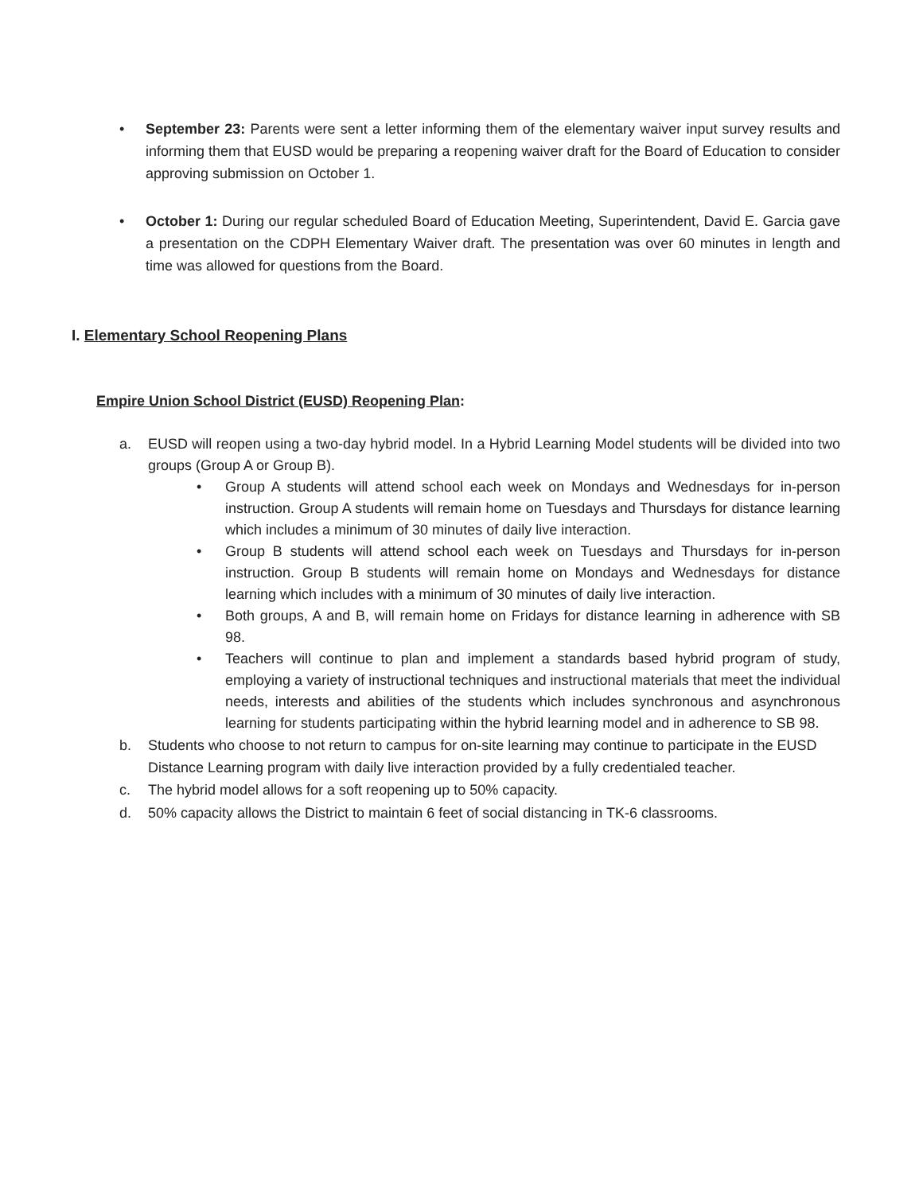• September 23: Parents were sent a letter informing them of the elementary waiver input survey results and informing them that EUSD would be preparing a reopening waiver draft for the Board of Education to consider approving submission on October 1.
• October 1: During our regular scheduled Board of Education Meeting, Superintendent, David E. Garcia gave a presentation on the CDPH Elementary Waiver draft. The presentation was over 60 minutes in length and time was allowed for questions from the Board.
I. Elementary School Reopening Plans
Empire Union School District (EUSD) Reopening Plan:
a. EUSD will reopen using a two-day hybrid model. In a Hybrid Learning Model students will be divided into two groups (Group A or Group B).
• Group A students will attend school each week on Mondays and Wednesdays for in-person instruction. Group A students will remain home on Tuesdays and Thursdays for distance learning which includes a minimum of 30 minutes of daily live interaction.
• Group B students will attend school each week on Tuesdays and Thursdays for in-person instruction. Group B students will remain home on Mondays and Wednesdays for distance learning which includes with a minimum of 30 minutes of daily live interaction.
• Both groups, A and B, will remain home on Fridays for distance learning in adherence with SB 98.
• Teachers will continue to plan and implement a standards based hybrid program of study, employing a variety of instructional techniques and instructional materials that meet the individual needs, interests and abilities of the students which includes synchronous and asynchronous learning for students participating within the hybrid learning model and in adherence to SB 98.
b. Students who choose to not return to campus for on-site learning may continue to participate in the EUSD Distance Learning program with daily live interaction provided by a fully credentialed teacher.
c. The hybrid model allows for a soft reopening up to 50% capacity.
d. 50% capacity allows the District to maintain 6 feet of social distancing in TK-6 classrooms.